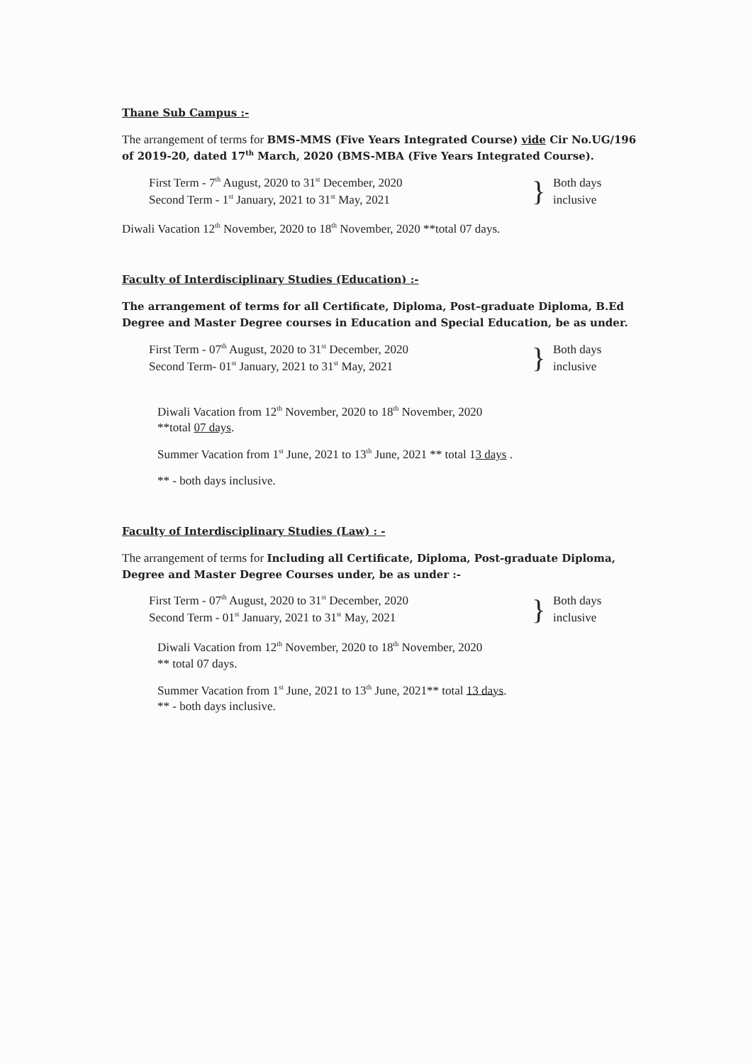Thane Sub Campus :-
The arrangement of terms for BMS-MMS (Five Years Integrated Course) vide Cir No.UG/196 of 2019-20, dated 17<sup>th</sup> March, 2020 (BMS-MBA (Five Years Integrated Course).
First Term - 7<sup>th</sup> August, 2020 to 31<sup>st</sup> December, 2020
Second Term - 1<sup>st</sup> January, 2021 to 31<sup>st</sup> May, 2021
}
Both days
inclusive
Diwali Vacation 12<sup>th</sup> November, 2020 to 18<sup>th</sup> November, 2020 **total 07 days.
Faculty of Interdisciplinary Studies (Education) :-
The arrangement of terms for all Certificate, Diploma, Post–graduate Diploma, B.Ed Degree and Master Degree courses in Education and Special Education, be as under.
First Term - 07<sup>th</sup> August, 2020 to 31<sup>st</sup> December, 2020
Second Term- 01<sup>st</sup> January, 2021 to 31<sup>st</sup> May, 2021
}
Both days
inclusive
Diwali Vacation from 12<sup>th</sup> November, 2020 to 18<sup>th</sup> November, 2020
**total 07 days.
Summer Vacation from 1<sup>st</sup> June, 2021 to 13<sup>th</sup> June, 2021 ** total 13 days .
** - both days inclusive.
Faculty of Interdisciplinary Studies (Law) : -
The arrangement of terms for Including all Certificate, Diploma, Post-graduate Diploma, Degree and Master Degree Courses under, be as under :-
First Term - 07<sup>th</sup> August, 2020 to 31<sup>st</sup> December, 2020
Second Term - 01<sup>st</sup> January, 2021 to 31<sup>st</sup> May, 2021
}
Both days
inclusive
Diwali Vacation from 12<sup>th</sup> November, 2020 to 18<sup>th</sup> November, 2020
** total 07 days.
Summer Vacation from 1<sup>st</sup> June, 2021 to 13<sup>th</sup> June, 2021** total 13 days.
** - both days inclusive.